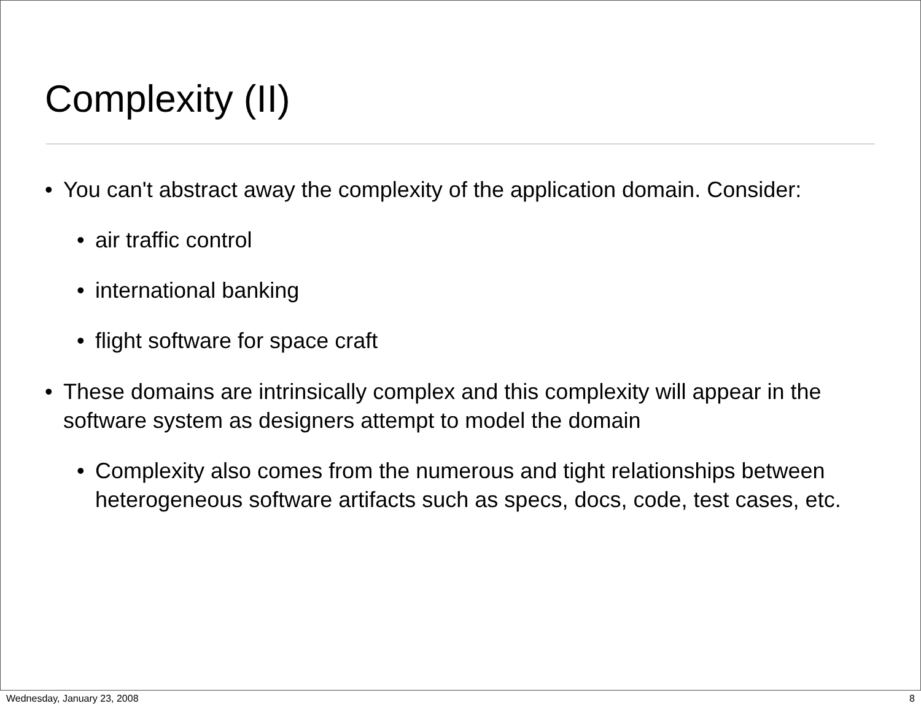Complexity (II)
• You can't abstract away the complexity of the application domain. Consider:
• air traffic control
• international banking
• flight software for space craft
• These domains are intrinsically complex and this complexity will appear in the software system as designers attempt to model the domain
• Complexity also comes from the numerous and tight relationships between heterogeneous software artifacts such as specs, docs, code, test cases, etc.
Wednesday, January 23, 2008 8